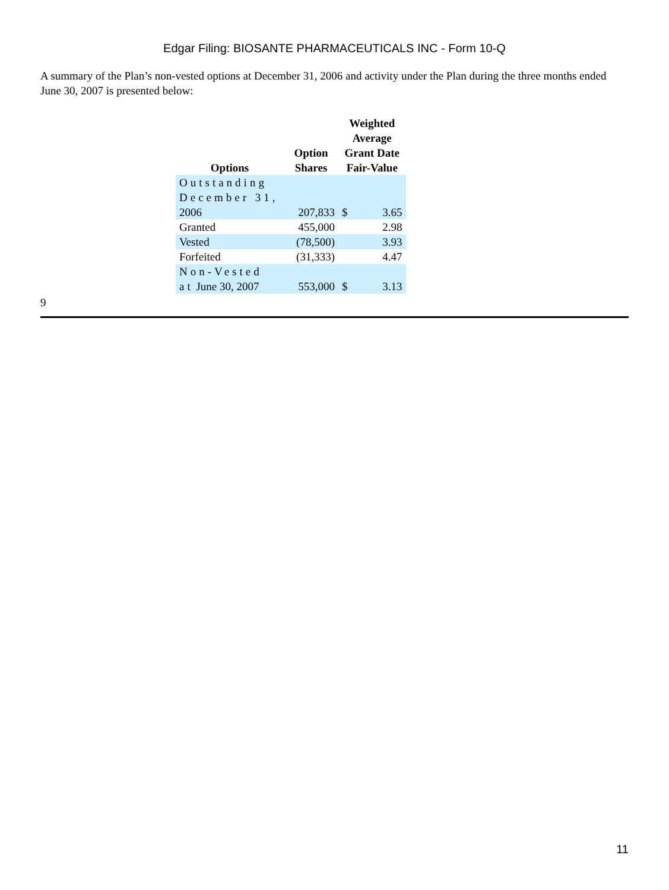Edgar Filing: BIOSANTE PHARMACEUTICALS INC - Form 10-Q
A summary of the Plan’s non-vested options at December 31, 2006 and activity under the Plan during the three months ended June 30, 2007 is presented below:
| Options | Option Shares | Weighted Average Grant Date Fair-Value | |
| --- | --- | --- | --- |
| Outstanding December 31, 2006 | 207,833 | $ | 3.65 |
| Granted | 455,000 | | 2.98 |
| Vested | (78,500) | | 3.93 |
| Forfeited | (31,333) | | 4.47 |
| Non-Vested at June 30, 2007 | 553,000 | $ | 3.13 |
9
11